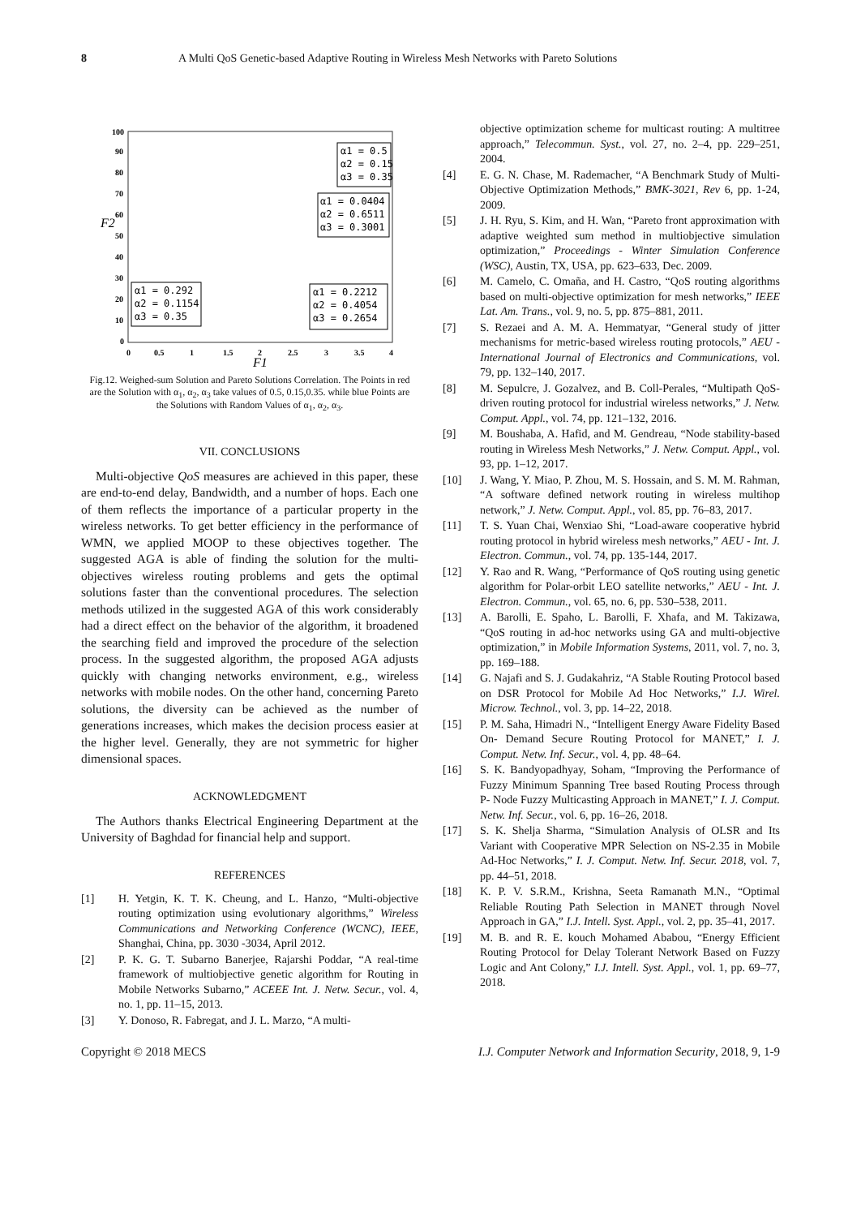8 A Multi QoS Genetic-based Adaptive Routing in Wireless Mesh Networks with Pareto Solutions
100
90
80
70
60
50
40
30
20
10
0
0
0.5
1
1.5
2
2.5
3
3.5
4
F2
F1
α1 = 0.5
α2 = 0.15
α3 = 0.35
α1 = 0.0404
α2 = 0.6511
α3 = 0.3001
α1 = 0.292
α2 = 0.1154
α3 = 0.35
α1 = 0.2212
α2 = 0.4054
α3 = 0.2654
Fig.12. Weighed-sum Solution and Pareto Solutions Correlation. The Points in red are the Solution with α<sub>1</sub>, α<sub>2</sub>, α<sub>3</sub> take values of 0.5, 0.15,0.35. while blue Points are the Solutions with Random Values of α<sub>1</sub>, α<sub>2</sub>, α<sub>3</sub>.
VII. CONCLUSIONS
Multi-objective QoS measures are achieved in this paper, these are end-to-end delay, Bandwidth, and a number of hops. Each one of them reflects the importance of a particular property in the wireless networks. To get better efficiency in the performance of WMN, we applied MOOP to these objectives together. The suggested AGA is able of finding the solution for the multi-objectives wireless routing problems and gets the optimal solutions faster than the conventional procedures. The selection methods utilized in the suggested AGA of this work considerably had a direct effect on the behavior of the algorithm, it broadened the searching field and improved the procedure of the selection process. In the suggested algorithm, the proposed AGA adjusts quickly with changing networks environment, e.g., wireless networks with mobile nodes. On the other hand, concerning Pareto solutions, the diversity can be achieved as the number of generations increases, which makes the decision process easier at the higher level. Generally, they are not symmetric for higher dimensional spaces.
ACKNOWLEDGMENT
The Authors thanks Electrical Engineering Department at the University of Baghdad for financial help and support.
REFERENCES
[1] H. Yetgin, K. T. K. Cheung, and L. Hanzo, “Multi-objective routing optimization using evolutionary algorithms,” Wireless Communications and Networking Conference (WCNC), IEEE, Shanghai, China, pp. 3030 -3034, April 2012.
[2] P. K. G. T. Subarno Banerjee, Rajarshi Poddar, “A real-time framework of multiobjective genetic algorithm for Routing in Mobile Networks Subarno,” ACEEE Int. J. Netw. Secur., vol. 4, no. 1, pp. 11–15, 2013.
[3] Y. Donoso, R. Fabregat, and J. L. Marzo, “A multi-
objective optimization scheme for multicast routing: A multitree approach,” Telecommun. Syst., vol. 27, no. 2–4, pp. 229–251, 2004.
[4] E. G. N. Chase, M. Rademacher, “A Benchmark Study of Multi-Objective Optimization Methods,” BMK-3021, Rev 6, pp. 1-24, 2009.
[5] J. H. Ryu, S. Kim, and H. Wan, “Pareto front approximation with adaptive weighted sum method in multiobjective simulation optimization,” Proceedings - Winter Simulation Conference (WSC), Austin, TX, USA, pp. 623–633, Dec. 2009.
[6] M. Camelo, C. Omaña, and H. Castro, “QoS routing algorithms based on multi-objective optimization for mesh networks,” IEEE Lat. Am. Trans., vol. 9, no. 5, pp. 875–881, 2011.
[7] S. Rezaei and A. M. A. Hemmatyar, “General study of jitter mechanisms for metric-based wireless routing protocols,” AEU - International Journal of Electronics and Communications, vol. 79, pp. 132–140, 2017.
[8] M. Sepulcre, J. Gozalvez, and B. Coll-Perales, “Multipath QoS-driven routing protocol for industrial wireless networks,” J. Netw. Comput. Appl., vol. 74, pp. 121–132, 2016.
[9] M. Boushaba, A. Hafid, and M. Gendreau, “Node stability-based routing in Wireless Mesh Networks,” J. Netw. Comput. Appl., vol. 93, pp. 1–12, 2017.
[10] J. Wang, Y. Miao, P. Zhou, M. S. Hossain, and S. M. M. Rahman, “A software defined network routing in wireless multihop network,” J. Netw. Comput. Appl., vol. 85, pp. 76–83, 2017.
[11] T. S. Yuan Chai, Wenxiao Shi, “Load-aware cooperative hybrid routing protocol in hybrid wireless mesh networks,” AEU - Int. J. Electron. Commun., vol. 74, pp. 135-144, 2017.
[12] Y. Rao and R. Wang, “Performance of QoS routing using genetic algorithm for Polar-orbit LEO satellite networks,” AEU - Int. J. Electron. Commun., vol. 65, no. 6, pp. 530–538, 2011.
[13] A. Barolli, E. Spaho, L. Barolli, F. Xhafa, and M. Takizawa, “QoS routing in ad-hoc networks using GA and multi-objective optimization,” in Mobile Information Systems, 2011, vol. 7, no. 3, pp. 169–188.
[14] G. Najafi and S. J. Gudakahriz, “A Stable Routing Protocol based on DSR Protocol for Mobile Ad Hoc Networks,” I.J. Wirel. Microw. Technol., vol. 3, pp. 14–22, 2018.
[15] P. M. Saha, Himadri N., “Intelligent Energy Aware Fidelity Based On- Demand Secure Routing Protocol for MANET,” I. J. Comput. Netw. Inf. Secur., vol. 4, pp. 48–64.
[16] S. K. Bandyopadhyay, Soham, “Improving the Performance of Fuzzy Minimum Spanning Tree based Routing Process through P- Node Fuzzy Multicasting Approach in MANET,” I. J. Comput. Netw. Inf. Secur., vol. 6, pp. 16–26, 2018.
[17] S. K. Shelja Sharma, “Simulation Analysis of OLSR and Its Variant with Cooperative MPR Selection on NS-2.35 in Mobile Ad-Hoc Networks,” I. J. Comput. Netw. Inf. Secur. 2018, vol. 7, pp. 44–51, 2018.
[18] K. P. V. S.R.M., Krishna, Seeta Ramanath M.N., “Optimal Reliable Routing Path Selection in MANET through Novel Approach in GA,” I.J. Intell. Syst. Appl., vol. 2, pp. 35–41, 2017.
[19] M. B. and R. E. kouch Mohamed Ababou, “Energy Efficient Routing Protocol for Delay Tolerant Network Based on Fuzzy Logic and Ant Colony,” I.J. Intell. Syst. Appl., vol. 1, pp. 69–77, 2018.
Copyright © 2018 MECS I.J. Computer Network and Information Security, 2018, 9, 1-9